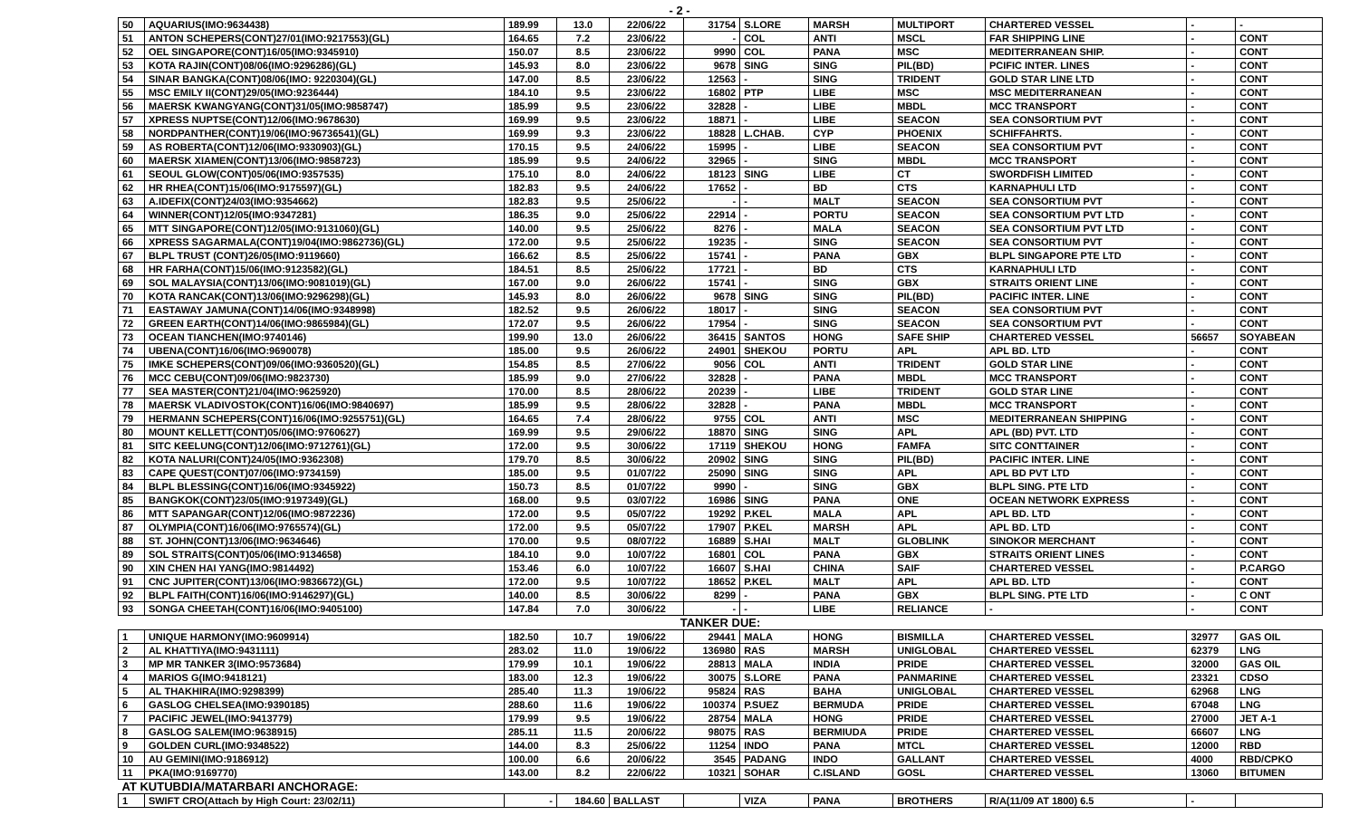- 2 -
| 50 | AQUARIUS(IMO:9634438) | 189.99 | 13.0 | 22/06/22 | 31754 | S.LORE | MARSH | MULTIPORT | CHARTERED VESSEL | - | - |
| 51 | ANTON SCHEPERS(CONT)27/01(IMO:9217553)(GL) | 164.65 | 7.2 | 23/06/22 | - | COL | ANTI | MSCL | FAR SHIPPING LINE | - | CONT |
| 52 | OEL SINGAPORE(CONT)16/05(IMO:9345910) | 150.07 | 8.5 | 23/06/22 | 9990 | COL | PANA | MSC | MEDITERRANEAN SHIP. | - | CONT |
| 53 | KOTA RAJIN(CONT)08/06(IMO:9296286)(GL) | 145.93 | 8.0 | 23/06/22 | 9678 | SING | SING | PIL(BD) | PCIFIC INTER. LINES | - | CONT |
| 54 | SINAR BANGKA(CONT)08/06(IMO: 9220304)(GL) | 147.00 | 8.5 | 23/06/22 | 12563 | - | SING | TRIDENT | GOLD STAR LINE LTD | - | CONT |
| 55 | MSC EMILY II(CONT)29/05(IMO:9236444) | 184.10 | 9.5 | 23/06/22 | 16802 | PTP | LIBE | MSC | MSC MEDITERRANEAN | - | CONT |
| 56 | MAERSK KWANGYANG(CONT)31/05(IMO:9858747) | 185.99 | 9.5 | 23/06/22 | 32828 | - | LIBE | MBDL | MCC TRANSPORT | - | CONT |
| 57 | XPRESS NUPTSE(CONT)12/06(IMO:9678630) | 169.99 | 9.5 | 23/06/22 | 18871 | - | LIBE | SEACON | SEA CONSORTIUM PVT | - | CONT |
| 58 | NORDPANTHER(CONT)19/06(IMO:96736541)(GL) | 169.99 | 9.3 | 23/06/22 | 18828 | L.CHAB. | CYP | PHOENIX | SCHIFFAHRTS. | - | CONT |
| 59 | AS ROBERTA(CONT)12/06(IMO:9330903)(GL) | 170.15 | 9.5 | 24/06/22 | 15995 | - | LIBE | SEACON | SEA CONSORTIUM PVT | - | CONT |
| 60 | MAERSK XIAMEN(CONT)13/06(IMO:9858723) | 185.99 | 9.5 | 24/06/22 | 32965 | - | SING | MBDL | MCC TRANSPORT | - | CONT |
| 61 | SEOUL GLOW(CONT)05/06(IMO:9357535) | 175.10 | 8.0 | 24/06/22 | 18123 | SING | LIBE | CT | SWORDFISH LIMITED | - | CONT |
| 62 | HR RHEA(CONT)15/06(IMO:9175597)(GL) | 182.83 | 9.5 | 24/06/22 | 17652 | - | BD | CTS | KARNAPHULI LTD | - | CONT |
| 63 | A.IDEFIX(CONT)24/03(IMO:9354662) | 182.83 | 9.5 | 25/06/22 | - | - | MALT | SEACON | SEA CONSORTIUM PVT | - | CONT |
| 64 | WINNER(CONT)12/05(IMO:9347281) | 186.35 | 9.0 | 25/06/22 | 22914 | - | PORTU | SEACON | SEA CONSORTIUM PVT LTD | - | CONT |
| 65 | MTT SINGAPORE(CONT)12/05(IMO:9131060)(GL) | 140.00 | 9.5 | 25/06/22 | 8276 | - | MALA | SEACON | SEA CONSORTIUM PVT LTD | - | CONT |
| 66 | XPRESS SAGARMALA(CONT)19/04(IMO:9862736)(GL) | 172.00 | 9.5 | 25/06/22 | 19235 | - | SING | SEACON | SEA CONSORTIUM PVT | - | CONT |
| 67 | BLPL TRUST (CONT)26/05(IMO:9119660) | 166.62 | 8.5 | 25/06/22 | 15741 | - | PANA | GBX | BLPL SINGAPORE PTE LTD | - | CONT |
| 68 | HR FARHA(CONT)15/06(IMO:9123582)(GL) | 184.51 | 8.5 | 25/06/22 | 17721 | - | BD | CTS | KARNAPHULI LTD | - | CONT |
| 69 | SOL MALAYSIA(CONT)13/06(IMO:9081019)(GL) | 167.00 | 9.0 | 26/06/22 | 15741 | - | SING | GBX | STRAITS ORIENT LINE | - | CONT |
| 70 | KOTA RANCAK(CONT)13/06(IMO:9296298)(GL) | 145.93 | 8.0 | 26/06/22 | 9678 | SING | SING | PIL(BD) | PACIFIC INTER. LINE | - | CONT |
| 71 | EASTAWAY JAMUNA(CONT)14/06(IMO:9348998) | 182.52 | 9.5 | 26/06/22 | 18017 | - | SING | SEACON | SEA CONSORTIUM PVT | - | CONT |
| 72 | GREEN EARTH(CONT)14/06(IMO:9865984)(GL) | 172.07 | 9.5 | 26/06/22 | 17954 | - | SING | SEACON | SEA CONSORTIUM PVT | - | CONT |
| 73 | OCEAN TIANCHEN(IMO:9740146) | 199.90 | 13.0 | 26/06/22 | 36415 | SANTOS | HONG | SAFE SHIP | CHARTERED VESSEL | 56657 | SOYABEAN |
| 74 | UBENA(CONT)16/06(IMO:9690078) | 185.00 | 9.5 | 26/06/22 | 24901 | SHEKOU | PORTU | APL | APL BD. LTD | - | CONT |
| 75 | IMKE SCHEPERS(CONT)09/06(IMO:9360520)(GL) | 154.85 | 8.5 | 27/06/22 | 9056 | COL | ANTI | TRIDENT | GOLD STAR LINE | - | CONT |
| 76 | MCC CEBU(CONT)09/06(IMO:9823730) | 185.99 | 9.0 | 27/06/22 | 32828 | - | PANA | MBDL | MCC TRANSPORT | - | CONT |
| 77 | SEA MASTER(CONT)21/04(IMO:9625920) | 170.00 | 8.5 | 28/06/22 | 20239 | - | LIBE | TRIDENT | GOLD STAR LINE | - | CONT |
| 78 | MAERSK VLADIVOSTOK(CONT)16/06(IMO:9840697) | 185.99 | 9.5 | 28/06/22 | 32828 | - | PANA | MBDL | MCC TRANSPORT | - | CONT |
| 79 | HERMANN SCHEPERS(CONT)16/06(IMO:9255751)(GL) | 164.65 | 7.4 | 28/06/22 | 9755 | COL | ANTI | MSC | MEDITERRANEAN SHIPPING | - | CONT |
| 80 | MOUNT KELLETT(CONT)05/06(IMO:9760627) | 169.99 | 9.5 | 29/06/22 | 18870 | SING | SING | APL | APL (BD) PVT. LTD | - | CONT |
| 81 | SITC KEELUNG(CONT)12/06(IMO:9712761)(GL) | 172.00 | 9.5 | 30/06/22 | 17119 | SHEKOU | HONG | FAMFA | SITC CONTTAINER | - | CONT |
| 82 | KOTA NALURI(CONT)24/05(IMO:9362308) | 179.70 | 8.5 | 30/06/22 | 20902 | SING | SING | PIL(BD) | PACIFIC INTER. LINE | - | CONT |
| 83 | CAPE QUEST(CONT)07/06(IMO:9734159) | 185.00 | 9.5 | 01/07/22 | 25090 | SING | SING | APL | APL BD PVT LTD | - | CONT |
| 84 | BLPL BLESSING(CONT)16/06(IMO:9345922) | 150.73 | 8.5 | 01/07/22 | 9990 | - | SING | GBX | BLPL SING. PTE LTD | - | CONT |
| 85 | BANGKOK(CONT)23/05(IMO:9197349)(GL) | 168.00 | 9.5 | 03/07/22 | 16986 | SING | PANA | ONE | OCEAN NETWORK EXPRESS | - | CONT |
| 86 | MTT SAPANGAR(CONT)12/06(IMO:9872236) | 172.00 | 9.5 | 05/07/22 | 19292 | P.KEL | MALA | APL | APL BD. LTD | - | CONT |
| 87 | OLYMPIA(CONT)16/06(IMO:9765574)(GL) | 172.00 | 9.5 | 05/07/22 | 17907 | P.KEL | MARSH | APL | APL BD. LTD | - | CONT |
| 88 | ST. JOHN(CONT)13/06(IMO:9634646) | 170.00 | 9.5 | 08/07/22 | 16889 | S.HAI | MALT | GLOBLINK | SINOKOR MERCHANT | - | CONT |
| 89 | SOL STRAITS(CONT)05/06(IMO:9134658) | 184.10 | 9.0 | 10/07/22 | 16801 | COL | PANA | GBX | STRAITS ORIENT LINES | - | CONT |
| 90 | XIN CHEN HAI YANG(IMO:9814492) | 153.46 | 6.0 | 10/07/22 | 16607 | S.HAI | CHINA | SAIF | CHARTERED VESSEL | - | P.CARGO |
| 91 | CNC JUPITER(CONT)13/06(IMO:9836672)(GL) | 172.00 | 9.5 | 10/07/22 | 18652 | P.KEL | MALT | APL | APL BD. LTD | - | CONT |
| 92 | BLPL FAITH(CONT)16/06(IMO:9146297)(GL) | 140.00 | 8.5 | 30/06/22 | 8299 | - | PANA | GBX | BLPL SING. PTE LTD | - | C ONT |
| 93 | SONGA CHEETAH(CONT)16/06(IMO:9405100) | 147.84 | 7.0 | 30/06/22 | - | - | LIBE | RELIANCE | - | - | CONT |
| TANKER DUE: | | | | | | | | | | | |
| 1 | UNIQUE HARMONY(IMO:9609914) | 182.50 | 10.7 | 19/06/22 | 29441 | MALA | HONG | BISMILLA | CHARTERED VESSEL | 32977 | GAS OIL |
| 2 | AL KHATTIYA(IMO:9431111) | 283.02 | 11.0 | 19/06/22 | 136980 | RAS | MARSH | UNIGLOBAL | CHARTERED VESSEL | 62379 | LNG |
| 3 | MP MR TANKER 3(IMO:9573684) | 179.99 | 10.1 | 19/06/22 | 28813 | MALA | INDIA | PRIDE | CHARTERED VESSEL | 32000 | GAS OIL |
| 4 | MARIOS G(IMO:9418121) | 183.00 | 12.3 | 19/06/22 | 30075 | S.LORE | PANA | PANMARINE | CHARTERED VESSEL | 23321 | CDSO |
| 5 | AL THAKHIRA(IMO:9298399) | 285.40 | 11.3 | 19/06/22 | 95824 | RAS | BAHA | UNIGLOBAL | CHARTERED VESSEL | 62968 | LNG |
| 6 | GASLOG CHELSEA(IMO:9390185) | 288.60 | 11.6 | 19/06/22 | 100374 | P.SUEZ | BERMUDA | PRIDE | CHARTERED VESSEL | 67048 | LNG |
| 7 | PACIFIC JEWEL(IMO:9413779) | 179.99 | 9.5 | 19/06/22 | 28754 | MALA | HONG | PRIDE | CHARTERED VESSEL | 27000 | JET A-1 |
| 8 | GASLOG SALEM(IMO:9638915) | 285.11 | 11.5 | 20/06/22 | 98075 | RAS | BERMIUDA | PRIDE | CHARTERED VESSEL | 66607 | LNG |
| 9 | GOLDEN CURL(IMO:9348522) | 144.00 | 8.3 | 25/06/22 | 11254 | INDO | PANA | MTCL | CHARTERED VESSEL | 12000 | RBD |
| 10 | AU GEMINI(IMO:9186912) | 100.00 | 6.6 | 20/06/22 | 3545 | PADANG | INDO | GALLANT | CHARTERED VESSEL | 4000 | RBD/CPKO |
| 11 | PKA(IMO:9169770) | 143.00 | 8.2 | 22/06/22 | 10321 | SOHAR | C.ISLAND | GOSL | CHARTERED VESSEL | 13060 | BITUMEN |
| AT KUTUBDIA/MATARBARI ANCHORAGE: | | | | | | | | | | | |
| 1 | SWIFT CRO(Attach by High Court: 23/02/11) | - | 184.60 | BALLAST | | VIZA | PANA | BROTHERS | R/A(11/09 AT 1800) 6.5 | - | |